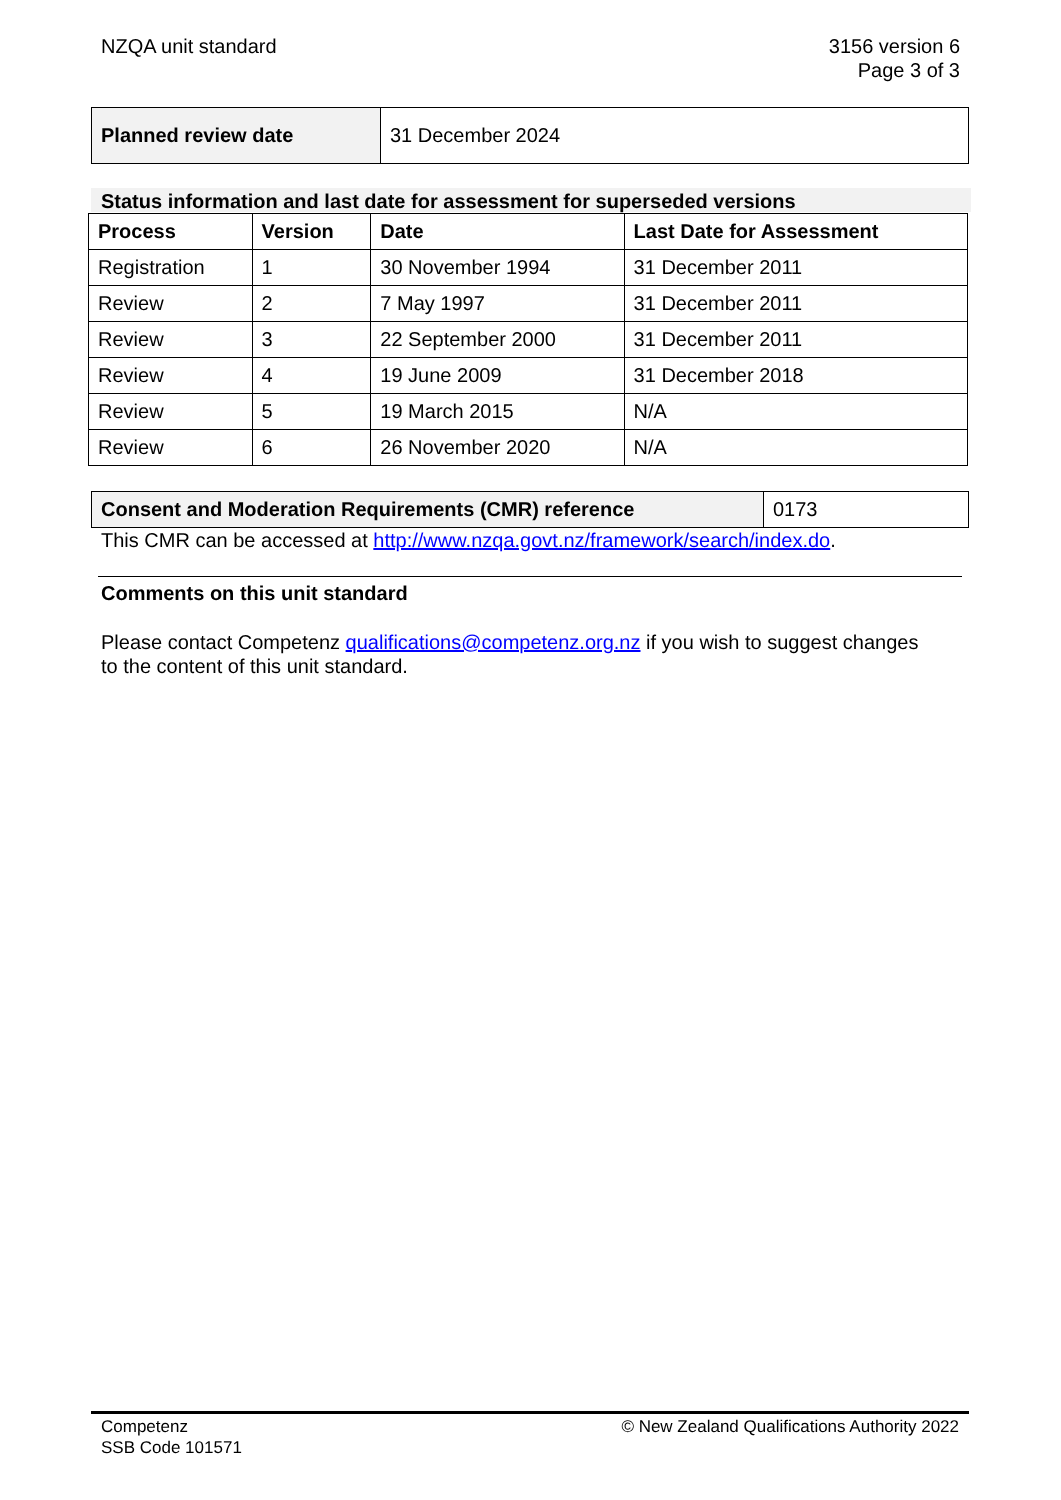NZQA unit standard 3156 version 6
Page 3 of 3
| Planned review date | 31 December 2024 |
Status information and last date for assessment for superseded versions
| Process | Version | Date | Last Date for Assessment |
| --- | --- | --- | --- |
| Registration | 1 | 30 November 1994 | 31 December 2011 |
| Review | 2 | 7 May 1997 | 31 December 2011 |
| Review | 3 | 22 September 2000 | 31 December 2011 |
| Review | 4 | 19 June 2009 | 31 December 2018 |
| Review | 5 | 19 March 2015 | N/A |
| Review | 6 | 26 November 2020 | N/A |
| Consent and Moderation Requirements (CMR) reference | 0173 |
This CMR can be accessed at http://www.nzqa.govt.nz/framework/search/index.do.
Comments on this unit standard
Please contact Competenz qualifications@competenz.org.nz if you wish to suggest changes to the content of this unit standard.
Competenz
SSB Code 101571
© New Zealand Qualifications Authority 2022